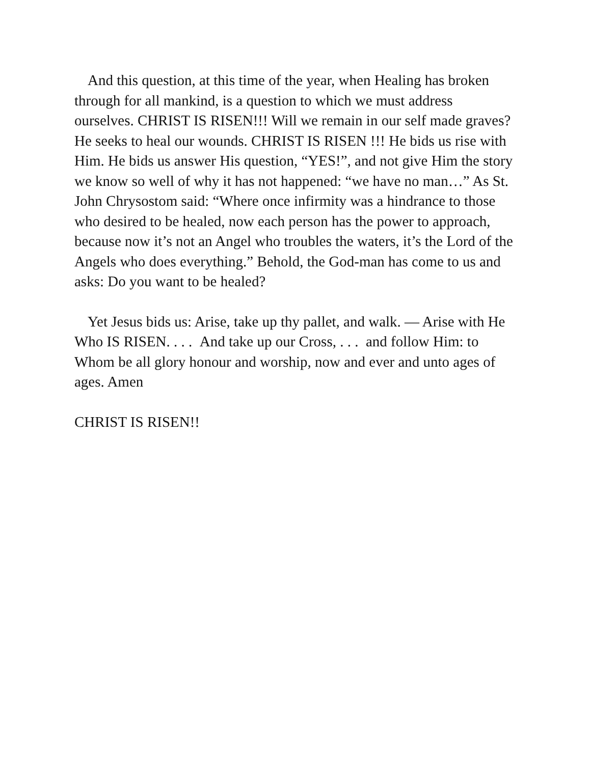And this question, at this time of the year, when Healing has broken through for all mankind, is a question to which we must address ourselves. CHRIST IS RISEN!!! Will we remain in our self made graves? He seeks to heal our wounds. CHRIST IS RISEN !!! He bids us rise with Him. He bids us answer His question, “YES!”, and not give Him the story we know so well of why it has not happened: “we have no man…” As St. John Chrysostom said: “Where once infirmity was a hindrance to those who desired to be healed, now each person has the power to approach, because now it’s not an Angel who troubles the waters, it’s the Lord of the Angels who does everything.” Behold, the God-man has come to us and asks: Do you want to be healed?
Yet Jesus bids us: Arise, take up thy pallet, and walk. — Arise with He Who IS RISEN. . . . And take up our Cross, . . . and follow Him: to Whom be all glory honour and worship, now and ever and unto ages of ages. Amen
CHRIST IS RISEN!!